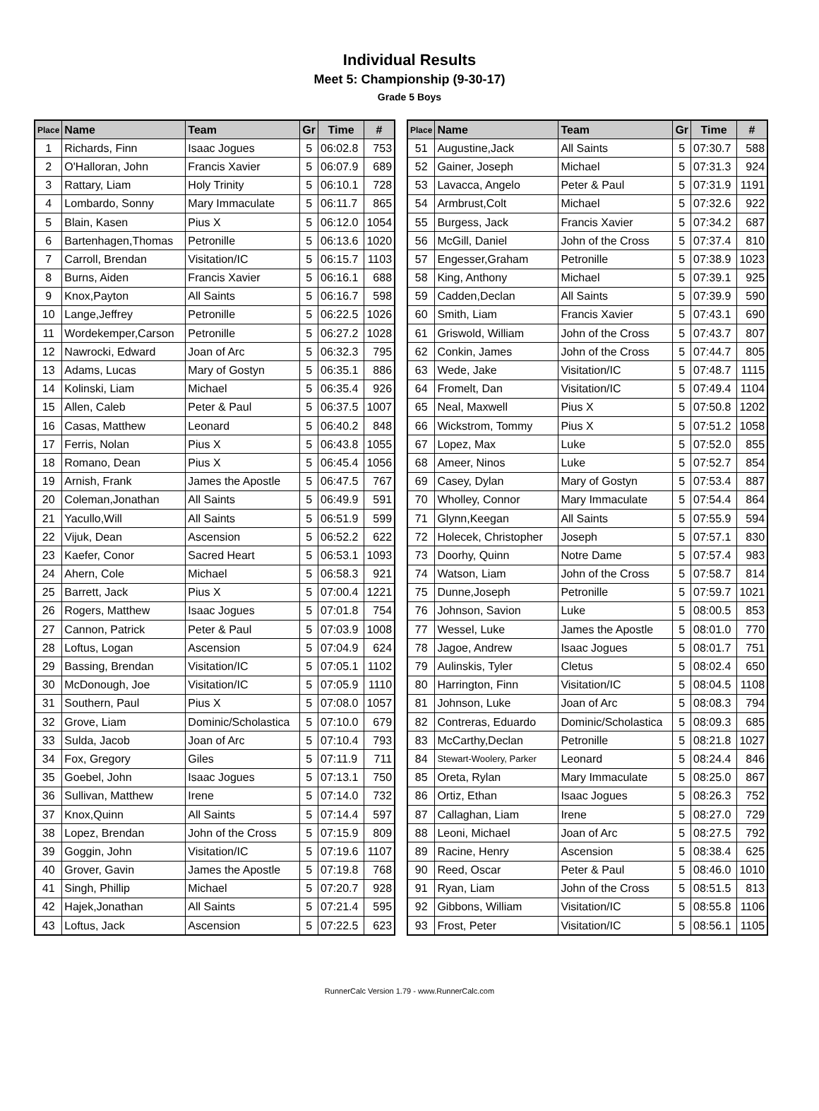Individual Results
Meet 5: Championship (9-30-17)
Grade 5 Boys
| Place | Name | Team | Gr | Time | # |
| --- | --- | --- | --- | --- | --- |
| 1 | Richards, Finn | Isaac Jogues | 5 | 06:02.8 | 753 |
| 2 | O'Halloran, John | Francis Xavier | 5 | 06:07.9 | 689 |
| 3 | Rattary, Liam | Holy Trinity | 5 | 06:10.1 | 728 |
| 4 | Lombardo, Sonny | Mary Immaculate | 5 | 06:11.7 | 865 |
| 5 | Blain, Kasen | Pius X | 5 | 06:12.0 | 1054 |
| 6 | Bartenhagen,Thomas | Petronille | 5 | 06:13.6 | 1020 |
| 7 | Carroll, Brendan | Visitation/IC | 5 | 06:15.7 | 1103 |
| 8 | Burns, Aiden | Francis Xavier | 5 | 06:16.1 | 688 |
| 9 | Knox,Payton | All Saints | 5 | 06:16.7 | 598 |
| 10 | Lange,Jeffrey | Petronille | 5 | 06:22.5 | 1026 |
| 11 | Wordekemper,Carson | Petronille | 5 | 06:27.2 | 1028 |
| 12 | Nawrocki, Edward | Joan of Arc | 5 | 06:32.3 | 795 |
| 13 | Adams, Lucas | Mary of Gostyn | 5 | 06:35.1 | 886 |
| 14 | Kolinski, Liam | Michael | 5 | 06:35.4 | 926 |
| 15 | Allen, Caleb | Peter & Paul | 5 | 06:37.5 | 1007 |
| 16 | Casas, Matthew | Leonard | 5 | 06:40.2 | 848 |
| 17 | Ferris, Nolan | Pius X | 5 | 06:43.8 | 1055 |
| 18 | Romano, Dean | Pius X | 5 | 06:45.4 | 1056 |
| 19 | Arnish, Frank | James the Apostle | 5 | 06:47.5 | 767 |
| 20 | Coleman,Jonathan | All Saints | 5 | 06:49.9 | 591 |
| 21 | Yacullo,Will | All Saints | 5 | 06:51.9 | 599 |
| 22 | Vijuk, Dean | Ascension | 5 | 06:52.2 | 622 |
| 23 | Kaefer, Conor | Sacred Heart | 5 | 06:53.1 | 1093 |
| 24 | Ahern, Cole | Michael | 5 | 06:58.3 | 921 |
| 25 | Barrett, Jack | Pius X | 5 | 07:00.4 | 1221 |
| 26 | Rogers, Matthew | Isaac Jogues | 5 | 07:01.8 | 754 |
| 27 | Cannon, Patrick | Peter & Paul | 5 | 07:03.9 | 1008 |
| 28 | Loftus, Logan | Ascension | 5 | 07:04.9 | 624 |
| 29 | Bassing, Brendan | Visitation/IC | 5 | 07:05.1 | 1102 |
| 30 | McDonough, Joe | Visitation/IC | 5 | 07:05.9 | 1110 |
| 31 | Southern, Paul | Pius X | 5 | 07:08.0 | 1057 |
| 32 | Grove, Liam | Dominic/Scholastica | 5 | 07:10.0 | 679 |
| 33 | Sulda, Jacob | Joan of Arc | 5 | 07:10.4 | 793 |
| 34 | Fox, Gregory | Giles | 5 | 07:11.9 | 711 |
| 35 | Goebel, John | Isaac Jogues | 5 | 07:13.1 | 750 |
| 36 | Sullivan, Matthew | Irene | 5 | 07:14.0 | 732 |
| 37 | Knox,Quinn | All Saints | 5 | 07:14.4 | 597 |
| 38 | Lopez, Brendan | John of the Cross | 5 | 07:15.9 | 809 |
| 39 | Goggin, John | Visitation/IC | 5 | 07:19.6 | 1107 |
| 40 | Grover, Gavin | James the Apostle | 5 | 07:19.8 | 768 |
| 41 | Singh, Phillip | Michael | 5 | 07:20.7 | 928 |
| 42 | Hajek,Jonathan | All Saints | 5 | 07:21.4 | 595 |
| 43 | Loftus, Jack | Ascension | 5 | 07:22.5 | 623 |
| Place | Name | Team | Gr | Time | # |
| --- | --- | --- | --- | --- | --- |
| 51 | Augustine,Jack | All Saints | 5 | 07:30.7 | 588 |
| 52 | Gainer, Joseph | Michael | 5 | 07:31.3 | 924 |
| 53 | Lavacca, Angelo | Peter & Paul | 5 | 07:31.9 | 1191 |
| 54 | Armbrust,Colt | Michael | 5 | 07:32.6 | 922 |
| 55 | Burgess, Jack | Francis Xavier | 5 | 07:34.2 | 687 |
| 56 | McGill, Daniel | John of the Cross | 5 | 07:37.4 | 810 |
| 57 | Engesser,Graham | Petronille | 5 | 07:38.9 | 1023 |
| 58 | King, Anthony | Michael | 5 | 07:39.1 | 925 |
| 59 | Cadden,Declan | All Saints | 5 | 07:39.9 | 590 |
| 60 | Smith, Liam | Francis Xavier | 5 | 07:43.1 | 690 |
| 61 | Griswold, William | John of the Cross | 5 | 07:43.7 | 807 |
| 62 | Conkin, James | John of the Cross | 5 | 07:44.7 | 805 |
| 63 | Wede, Jake | Visitation/IC | 5 | 07:48.7 | 1115 |
| 64 | Fromelt, Dan | Visitation/IC | 5 | 07:49.4 | 1104 |
| 65 | Neal, Maxwell | Pius X | 5 | 07:50.8 | 1202 |
| 66 | Wickstrom, Tommy | Pius X | 5 | 07:51.2 | 1058 |
| 67 | Lopez, Max | Luke | 5 | 07:52.0 | 855 |
| 68 | Ameer, Ninos | Luke | 5 | 07:52.7 | 854 |
| 69 | Casey, Dylan | Mary of Gostyn | 5 | 07:53.4 | 887 |
| 70 | Wholley, Connor | Mary Immaculate | 5 | 07:54.4 | 864 |
| 71 | Glynn,Keegan | All Saints | 5 | 07:55.9 | 594 |
| 72 | Holecek, Christopher | Joseph | 5 | 07:57.1 | 830 |
| 73 | Doorhy, Quinn | Notre Dame | 5 | 07:57.4 | 983 |
| 74 | Watson, Liam | John of the Cross | 5 | 07:58.7 | 814 |
| 75 | Dunne,Joseph | Petronille | 5 | 07:59.7 | 1021 |
| 76 | Johnson, Savion | Luke | 5 | 08:00.5 | 853 |
| 77 | Wessel, Luke | James the Apostle | 5 | 08:01.0 | 770 |
| 78 | Jagoe, Andrew | Isaac Jogues | 5 | 08:01.7 | 751 |
| 79 | Aulinskis, Tyler | Cletus | 5 | 08:02.4 | 650 |
| 80 | Harrington, Finn | Visitation/IC | 5 | 08:04.5 | 1108 |
| 81 | Johnson, Luke | Joan of Arc | 5 | 08:08.3 | 794 |
| 82 | Contreras, Eduardo | Dominic/Scholastica | 5 | 08:09.3 | 685 |
| 83 | McCarthy,Declan | Petronille | 5 | 08:21.8 | 1027 |
| 84 | Stewart-Woolery, Parker | Leonard | 5 | 08:24.4 | 846 |
| 85 | Oreta, Rylan | Mary Immaculate | 5 | 08:25.0 | 867 |
| 86 | Ortiz, Ethan | Isaac Jogues | 5 | 08:26.3 | 752 |
| 87 | Callaghan, Liam | Irene | 5 | 08:27.0 | 729 |
| 88 | Leoni, Michael | Joan of Arc | 5 | 08:27.5 | 792 |
| 89 | Racine, Henry | Ascension | 5 | 08:38.4 | 625 |
| 90 | Reed, Oscar | Peter & Paul | 5 | 08:46.0 | 1010 |
| 91 | Ryan, Liam | John of the Cross | 5 | 08:51.5 | 813 |
| 92 | Gibbons, William | Visitation/IC | 5 | 08:55.8 | 1106 |
| 93 | Frost, Peter | Visitation/IC | 5 | 08:56.1 | 1105 |
RunnerCalc Version 1.79 - www.RunnerCalc.com